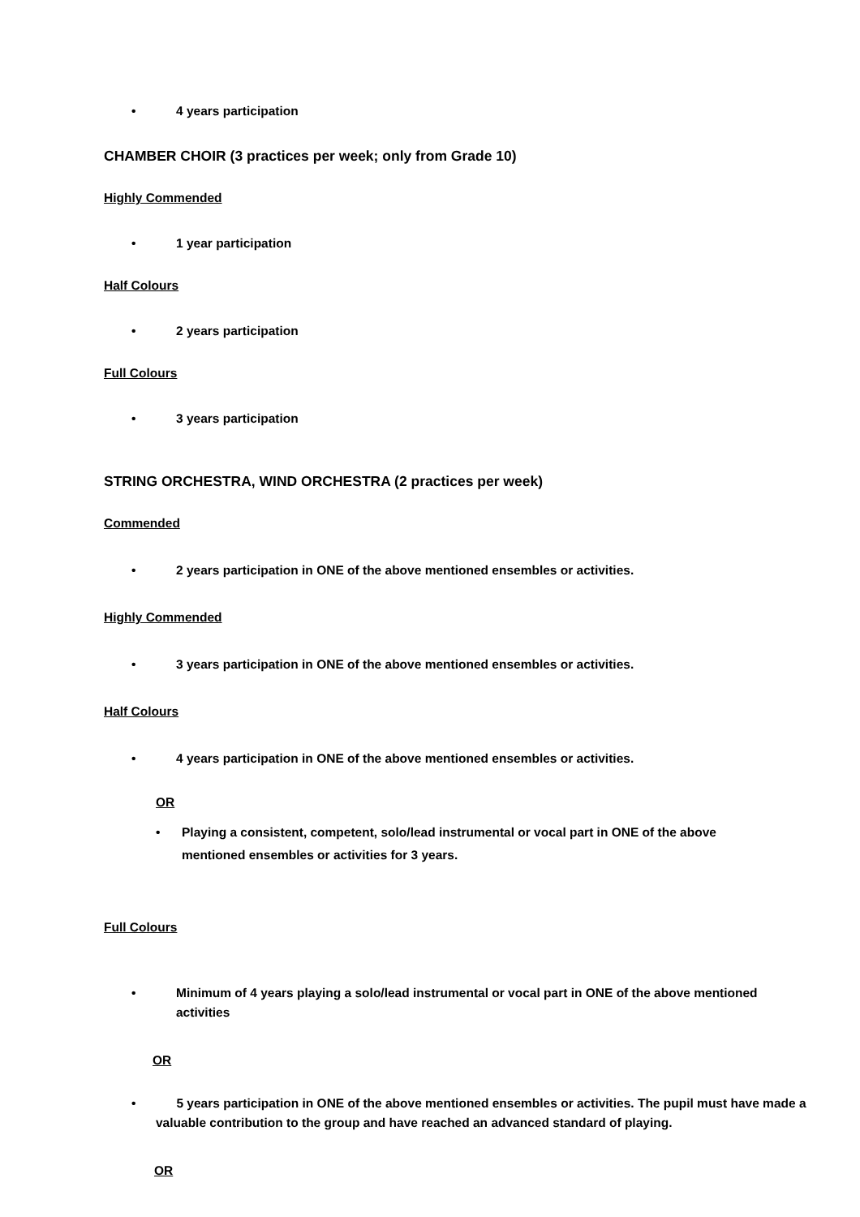• 4 years participation
CHAMBER CHOIR (3 practices per week; only from Grade 10)
Highly Commended
• 1 year participation
Half Colours
• 2 years participation
Full Colours
• 3 years participation
STRING ORCHESTRA, WIND ORCHESTRA (2 practices per week)
Commended
• 2 years participation in ONE of the above mentioned ensembles or activities.
Highly Commended
• 3 years participation in ONE of the above mentioned ensembles or activities.
Half Colours
• 4 years participation in ONE of the above mentioned ensembles or activities.
OR
• Playing a consistent, competent, solo/lead instrumental or vocal part in ONE of the above mentioned ensembles or activities for 3 years.
Full Colours
• Minimum of 4 years playing a solo/lead instrumental or vocal part in ONE of the above mentioned activities
OR
• 5 years participation in ONE of the above mentioned ensembles or activities. The pupil must have made a valuable contribution to the group and have reached an advanced standard of playing.
OR